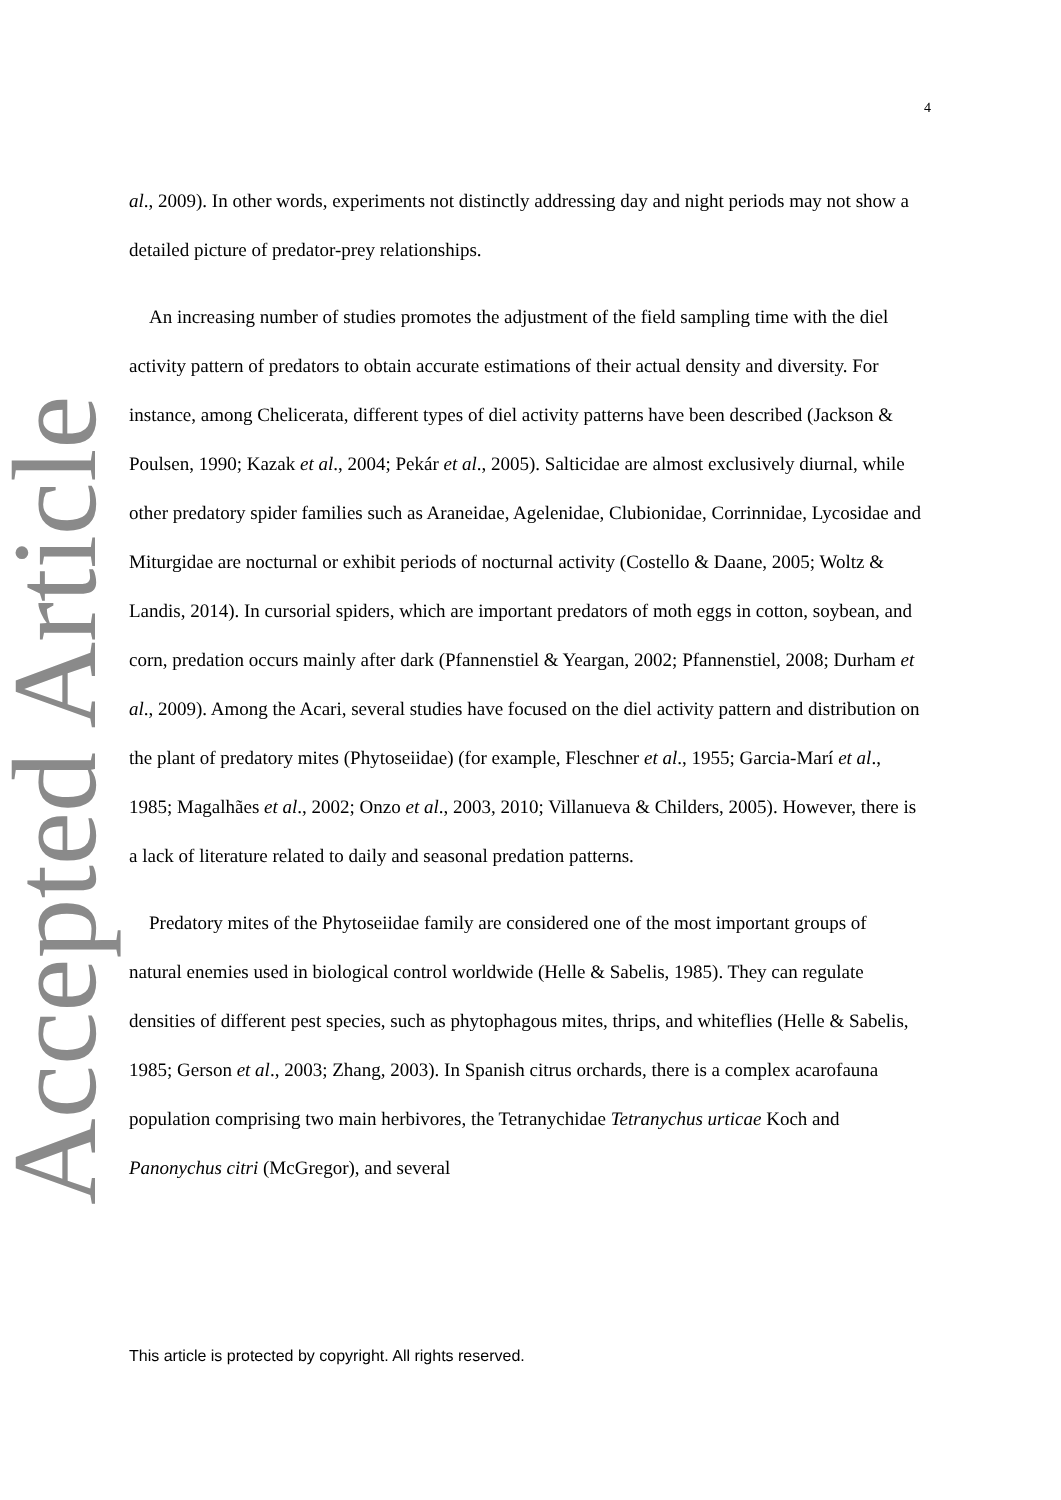4
Accepted Article
al., 2009). In other words, experiments not distinctly addressing day and night periods may not show a detailed picture of predator-prey relationships.
An increasing number of studies promotes the adjustment of the field sampling time with the diel activity pattern of predators to obtain accurate estimations of their actual density and diversity. For instance, among Chelicerata, different types of diel activity patterns have been described (Jackson & Poulsen, 1990; Kazak et al., 2004; Pekár et al., 2005). Salticidae are almost exclusively diurnal, while other predatory spider families such as Araneidae, Agelenidae, Clubionidae, Corrinnidae, Lycosidae and Miturgidae are nocturnal or exhibit periods of nocturnal activity (Costello & Daane, 2005; Woltz & Landis, 2014). In cursorial spiders, which are important predators of moth eggs in cotton, soybean, and corn, predation occurs mainly after dark (Pfannenstiel & Yeargan, 2002; Pfannenstiel, 2008; Durham et al., 2009). Among the Acari, several studies have focused on the diel activity pattern and distribution on the plant of predatory mites (Phytoseiidae) (for example, Fleschner et al., 1955; Garcia-Marí et al., 1985; Magalhães et al., 2002; Onzo et al., 2003, 2010; Villanueva & Childers, 2005). However, there is a lack of literature related to daily and seasonal predation patterns.
Predatory mites of the Phytoseiidae family are considered one of the most important groups of natural enemies used in biological control worldwide (Helle & Sabelis, 1985). They can regulate densities of different pest species, such as phytophagous mites, thrips, and whiteflies (Helle & Sabelis, 1985; Gerson et al., 2003; Zhang, 2003). In Spanish citrus orchards, there is a complex acarofauna population comprising two main herbivores, the Tetranychidae Tetranychus urticae Koch and Panonychus citri (McGregor), and several
This article is protected by copyright. All rights reserved.